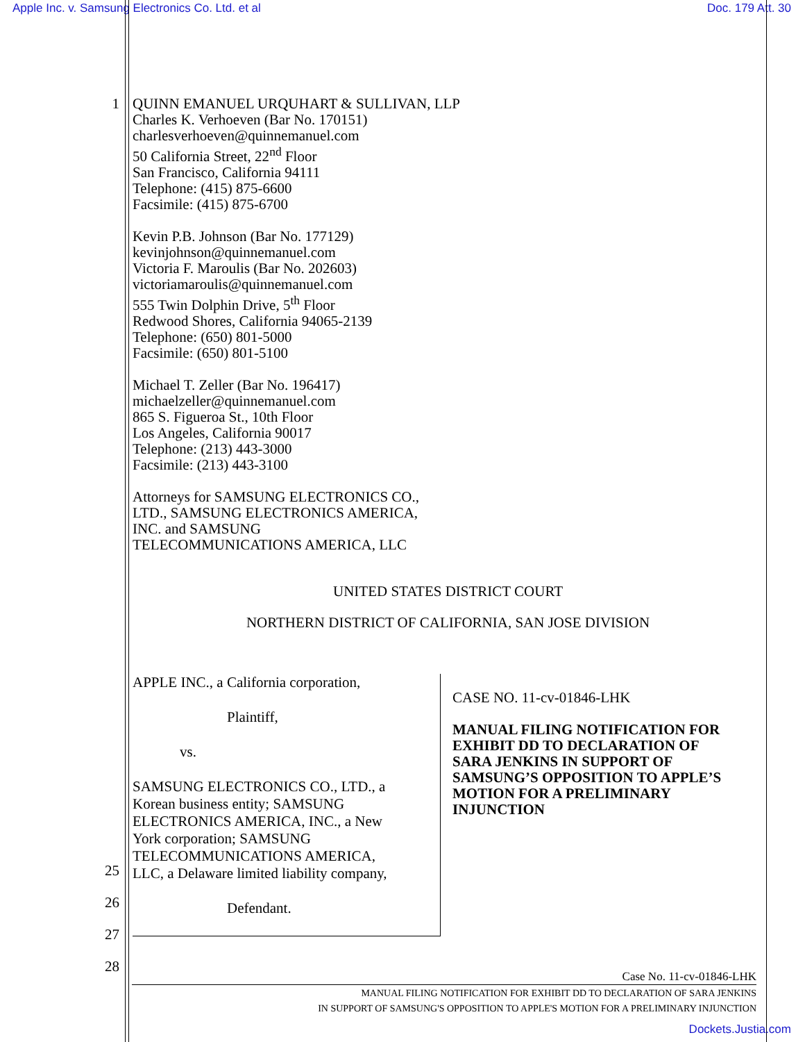Apple Inc. v. Samsung Electronics Co. Ltd. et al Doc. 179 Att. 30
1 QUINN EMANUEL URQUHART & SULLIVAN, LLP
Charles K. Verhoeven (Bar No. 170151)
charlesverhoeven@quinnemanuel.com
50 California Street, 22<sup>nd</sup> Floor
San Francisco, California 94111
Telephone: (415) 875-6600
Facsimile: (415) 875-6700
Kevin P.B. Johnson (Bar No. 177129)
kevinjohnson@quinnemanuel.com
Victoria F. Maroulis (Bar No. 202603)
victoriamaroulis@quinnemanuel.com
555 Twin Dolphin Drive, 5<sup>th</sup> Floor
Redwood Shores, California 94065-2139
Telephone: (650) 801-5000
Facsimile: (650) 801-5100
Michael T. Zeller (Bar No. 196417)
michaelzeller@quinnemanuel.com
865 S. Figueroa St., 10th Floor
Los Angeles, California 90017
Telephone: (213) 443-3000
Facsimile: (213) 443-3100
Attorneys for SAMSUNG ELECTRONICS CO.,
LTD., SAMSUNG ELECTRONICS AMERICA,
INC. and SAMSUNG
TELECOMMUNICATIONS AMERICA, LLC
UNITED STATES DISTRICT COURT
NORTHERN DISTRICT OF CALIFORNIA, SAN JOSE DIVISION
APPLE INC., a California corporation,
Plaintiff,
vs.
SAMSUNG ELECTRONICS CO., LTD., a
Korean business entity; SAMSUNG
ELECTRONICS AMERICA, INC., a New
York corporation; SAMSUNG
TELECOMMUNICATIONS AMERICA,
LLC, a Delaware limited liability company,
Defendant.
CASE NO. 11-cv-01846-LHK
MANUAL FILING NOTIFICATION FOR
EXHIBIT DD TO DECLARATION OF
SARA JENKINS IN SUPPORT OF
SAMSUNG’S OPPOSITION TO APPLE’S
MOTION FOR A PRELIMINARY
INJUNCTION
25
26
27
28
Case No. 11-cv-01846-LHK
MANUAL FILING NOTIFICATION FOR EXHIBIT DD TO DECLARATION OF SARA JENKINS
IN SUPPORT OF SAMSUNG'S OPPOSITION TO APPLE'S MOTION FOR A PRELIMINARY INJUNCTION
Dockets.Justia.com